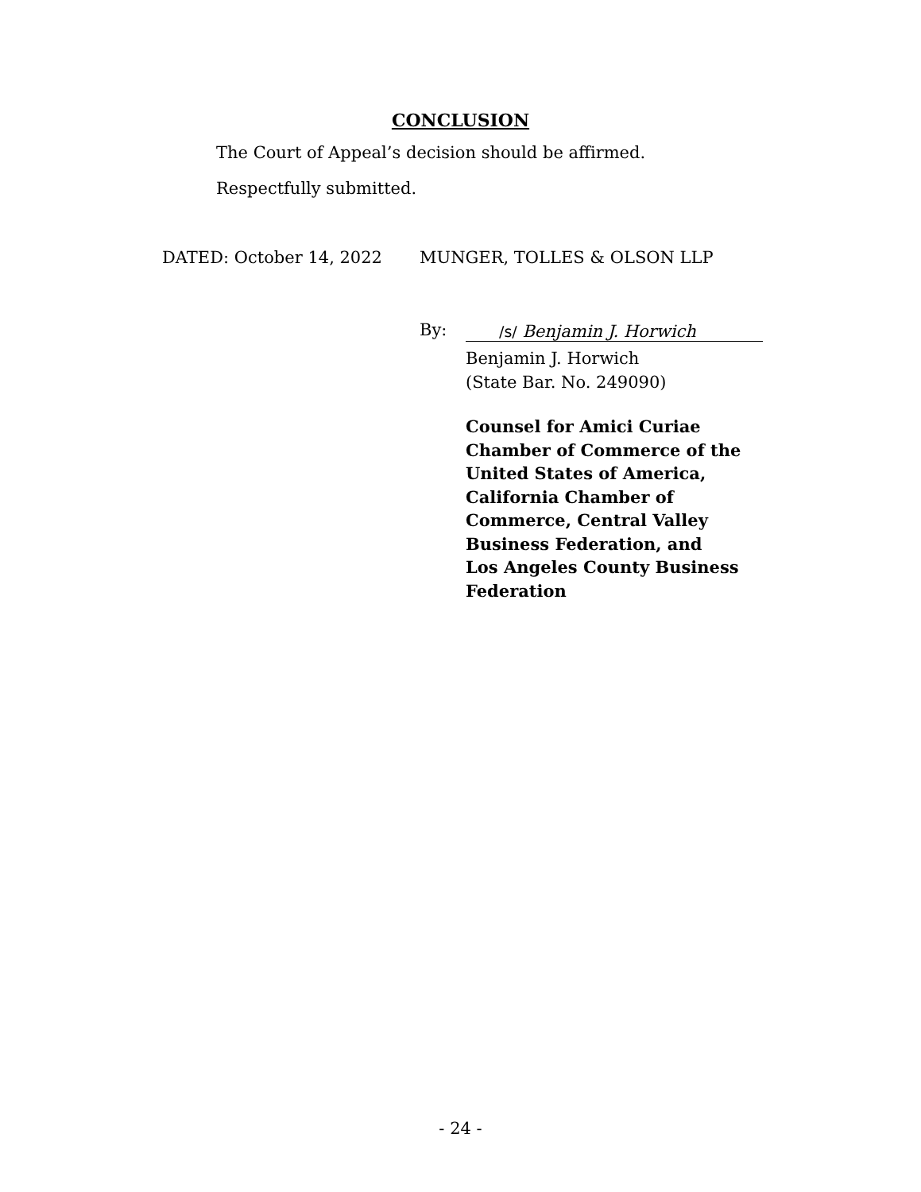CONCLUSION
The Court of Appeal’s decision should be affirmed.
Respectfully submitted.
DATED: October 14, 2022 MUNGER, TOLLES & OLSON LLP
By: /s/ Benjamin J. Horwich
Benjamin J. Horwich
(State Bar. No. 249090)
Counsel for Amici Curiae
Chamber of Commerce of the
United States of America,
California Chamber of
Commerce, Central Valley
Business Federation, and
Los Angeles County Business
Federation
- 24 -